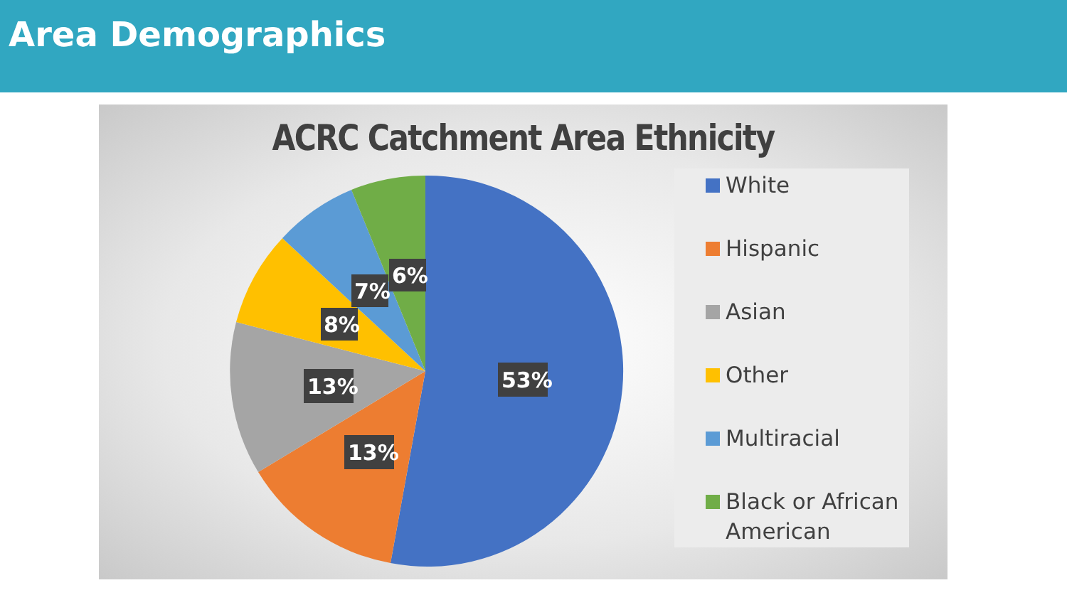Area Demographics
ACRC Catchment Area Ethnicity
53%
13%
13%
8%
7%
6%
White
Hispanic
Asian
Other
Multiracial
Black or African American